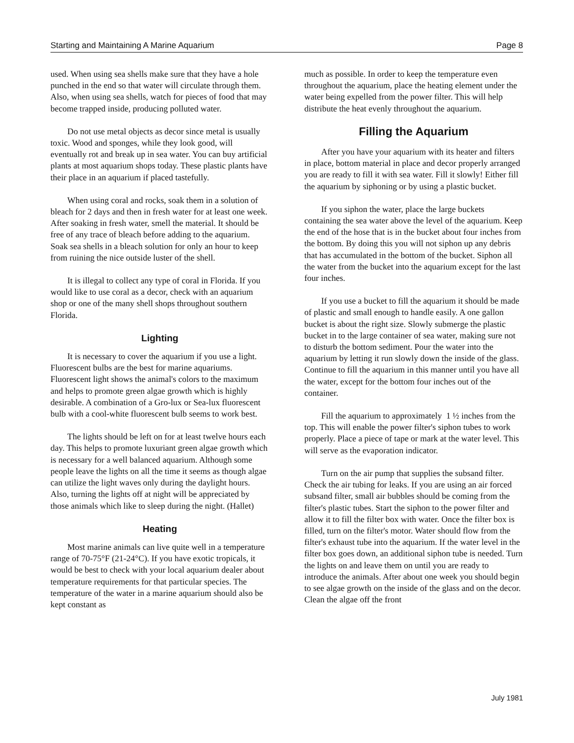Starting and Maintaining A Marine Aquarium Page 8
used. When using sea shells make sure that they have a hole punched in the end so that water will circulate through them. Also, when using sea shells, watch for pieces of food that may become trapped inside, producing polluted water.
Do not use metal objects as decor since metal is usually toxic. Wood and sponges, while they look good, will eventually rot and break up in sea water. You can buy artificial plants at most aquarium shops today. These plastic plants have their place in an aquarium if placed tastefully.
When using coral and rocks, soak them in a solution of bleach for 2 days and then in fresh water for at least one week. After soaking in fresh water, smell the material. It should be free of any trace of bleach before adding to the aquarium. Soak sea shells in a bleach solution for only an hour to keep from ruining the nice outside luster of the shell.
It is illegal to collect any type of coral in Florida. If you would like to use coral as a decor, check with an aquarium shop or one of the many shell shops throughout southern Florida.
Lighting
It is necessary to cover the aquarium if you use a light. Fluorescent bulbs are the best for marine aquariums. Fluorescent light shows the animal's colors to the maximum and helps to promote green algae growth which is highly desirable. A combination of a Gro-lux or Sea-lux fluorescent bulb with a cool-white fluorescent bulb seems to work best.
The lights should be left on for at least twelve hours each day. This helps to promote luxuriant green algae growth which is necessary for a well balanced aquarium. Although some people leave the lights on all the time it seems as though algae can utilize the light waves only during the daylight hours. Also, turning the lights off at night will be appreciated by those animals which like to sleep during the night. (Hallet)
Heating
Most marine animals can live quite well in a temperature range of 70-75°F (21-24°C). If you have exotic tropicals, it would be best to check with your local aquarium dealer about temperature requirements for that particular species. The temperature of the water in a marine aquarium should also be kept constant as
much as possible. In order to keep the temperature even throughout the aquarium, place the heating element under the water being expelled from the power filter. This will help distribute the heat evenly throughout the aquarium.
Filling the Aquarium
After you have your aquarium with its heater and filters in place, bottom material in place and decor properly arranged you are ready to fill it with sea water. Fill it slowly! Either fill the aquarium by siphoning or by using a plastic bucket.
If you siphon the water, place the large buckets containing the sea water above the level of the aquarium. Keep the end of the hose that is in the bucket about four inches from the bottom. By doing this you will not siphon up any debris that has accumulated in the bottom of the bucket. Siphon all the water from the bucket into the aquarium except for the last four inches.
If you use a bucket to fill the aquarium it should be made of plastic and small enough to handle easily. A one gallon bucket is about the right size. Slowly submerge the plastic bucket in to the large container of sea water, making sure not to disturb the bottom sediment. Pour the water into the aquarium by letting it run slowly down the inside of the glass. Continue to fill the aquarium in this manner until you have all the water, except for the bottom four inches out of the container.
Fill the aquarium to approximately 1 ½ inches from the top. This will enable the power filter's siphon tubes to work properly. Place a piece of tape or mark at the water level. This will serve as the evaporation indicator.
Turn on the air pump that supplies the subsand filter. Check the air tubing for leaks. If you are using an air forced subsand filter, small air bubbles should be coming from the filter's plastic tubes. Start the siphon to the power filter and allow it to fill the filter box with water. Once the filter box is filled, turn on the filter's motor. Water should flow from the filter's exhaust tube into the aquarium. If the water level in the filter box goes down, an additional siphon tube is needed. Turn the lights on and leave them on until you are ready to introduce the animals. After about one week you should begin to see algae growth on the inside of the glass and on the decor. Clean the algae off the front
July 1981